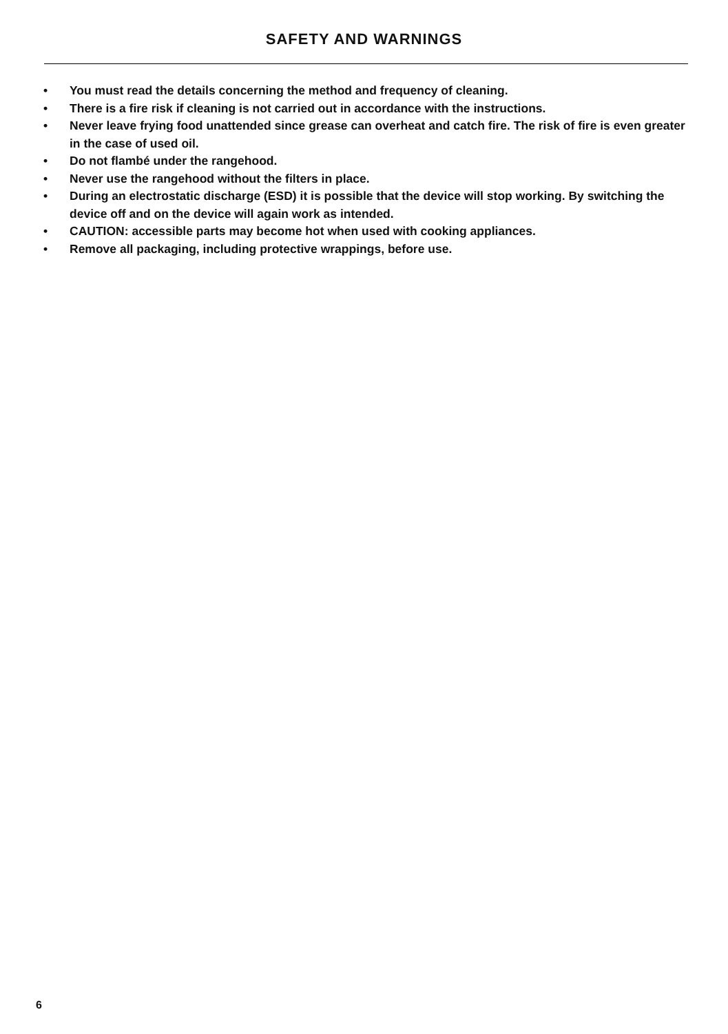SAFETY AND WARNINGS
• You must read the details concerning the method and frequency of cleaning.
• There is a fire risk if cleaning is not carried out in accordance with the instructions.
• Never leave frying food unattended since grease can overheat and catch fire. The risk of fire is even greater in the case of used oil.
• Do not flambé under the rangehood.
• Never use the rangehood without the filters in place.
• During an electrostatic discharge (ESD) it is possible that the device will stop working. By switching the device off and on the device will again work as intended.
• CAUTION: accessible parts may become hot when used with cooking appliances.
• Remove all packaging, including protective wrappings, before use.
6